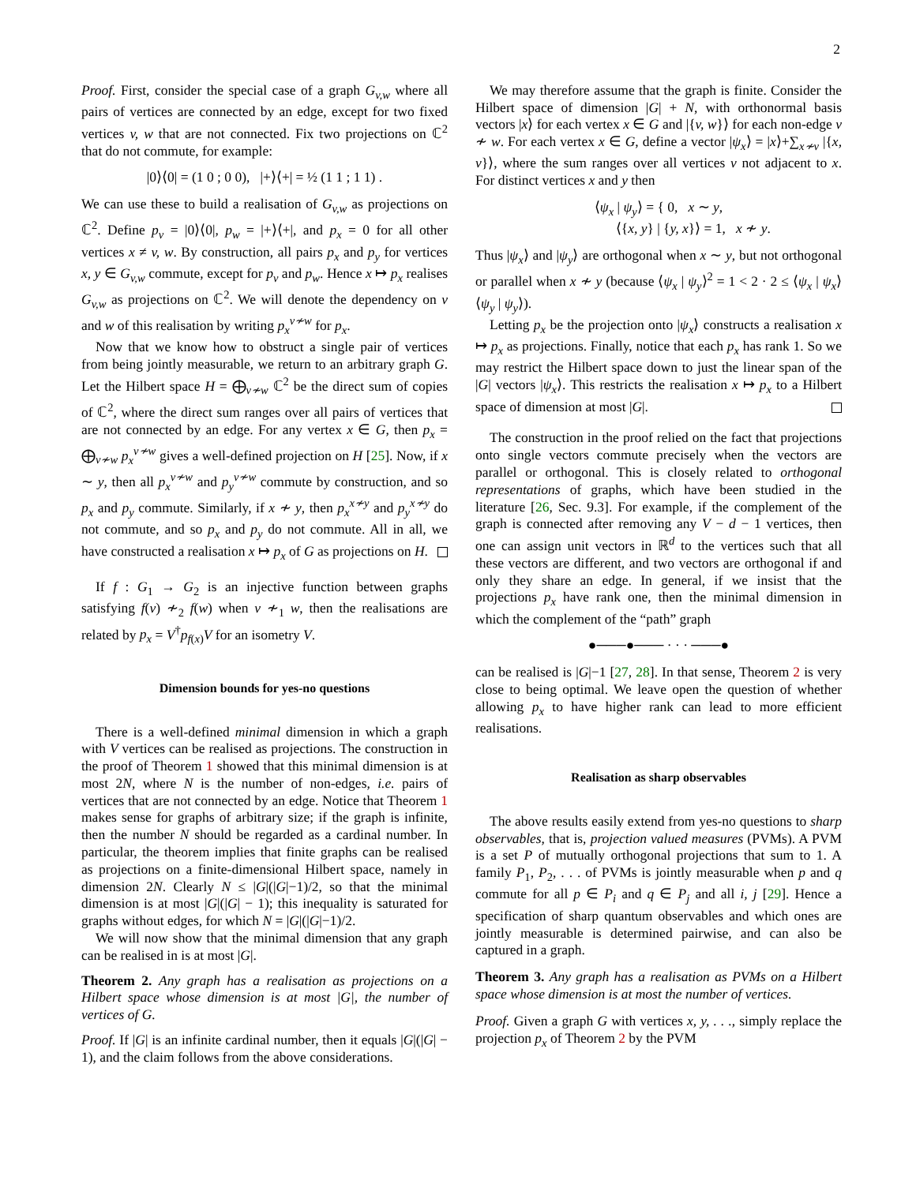2
Proof. First, consider the special case of a graph G<sub>v,w</sub> where all pairs of vertices are connected by an edge, except for two fixed vertices v, w that are not connected. Fix two projections on ℂ<sup>2</sup> that do not commute, for example:
|0⟩⟨0| = (1 0 ; 0 0), |+⟩⟨+| = ½ (1 1 ; 1 1) .
We can use these to build a realisation of G<sub>v,w</sub> as projections on ℂ<sup>2</sup>. Define p<sub>v</sub> = |0⟩⟨0|, p<sub>w</sub> = |+⟩⟨+|, and p<sub>x</sub> = 0 for all other vertices x ≠ v, w. By construction, all pairs p<sub>x</sub> and p<sub>y</sub> for vertices x, y ∈ G<sub>v,w</sub> commute, except for p<sub>v</sub> and p<sub>w</sub>. Hence x ↦ p<sub>x</sub> realises G<sub>v,w</sub> as projections on ℂ<sup>2</sup>. We will denote the dependency on v and w of this realisation by writing p<sub>x</sub><sup>v≁w</sup> for p<sub>x</sub>.
Now that we know how to obstruct a single pair of vertices from being jointly measurable, we return to an arbitrary graph G. Let the Hilbert space H = ⨁<sub>v≁w</sub> ℂ<sup>2</sup> be the direct sum of copies of ℂ<sup>2</sup>, where the direct sum ranges over all pairs of vertices that are not connected by an edge. For any vertex x ∈ G, then p<sub>x</sub> = ⨁<sub>v≁w</sub> p<sub>x</sub><sup>v≁w</sup> gives a well-defined projection on H [25]. Now, if x ∼ y, then all p<sub>x</sub><sup>v≁w</sup> and p<sub>y</sub><sup>v≁w</sup> commute by construction, and so p<sub>x</sub> and p<sub>y</sub> commute. Similarly, if x ≁ y, then p<sub>x</sub><sup>x≁y</sup> and p<sub>y</sub><sup>x≁y</sup> do not commute, and so p<sub>x</sub> and p<sub>y</sub> do not commute. All in all, we have constructed a realisation x ↦ p<sub>x</sub> of G as projections on H.
If f : G<sub>1</sub> → G<sub>2</sub> is an injective function between graphs satisfying f(v) ≁<sub>2</sub> f(w) when v ≁<sub>1</sub> w, then the realisations are related by p<sub>x</sub> = V<sup>†</sup>p<sub>f(x)</sub>V for an isometry V.
Dimension bounds for yes-no questions
There is a well-defined minimal dimension in which a graph with V vertices can be realised as projections. The construction in the proof of Theorem 1 showed that this minimal dimension is at most 2N, where N is the number of non-edges, i.e. pairs of vertices that are not connected by an edge. Notice that Theorem 1 makes sense for graphs of arbitrary size; if the graph is infinite, then the number N should be regarded as a cardinal number. In particular, the theorem implies that finite graphs can be realised as projections on a finite-dimensional Hilbert space, namely in dimension 2N. Clearly N ≤ |G|(|G|−1)/2, so that the minimal dimension is at most |G|(|G| − 1); this inequality is saturated for graphs without edges, for which N = |G|(|G|−1)/2.
We will now show that the minimal dimension that any graph can be realised in is at most |G|.
Theorem 2. Any graph has a realisation as projections on a Hilbert space whose dimension is at most |G|, the number of vertices of G.
Proof. If |G| is an infinite cardinal number, then it equals |G|(|G| − 1), and the claim follows from the above considerations.
We may therefore assume that the graph is finite. Consider the Hilbert space of dimension |G| + N, with orthonormal basis vectors |x⟩ for each vertex x ∈ G and |{v, w}⟩ for each non-edge v ≁ w. For each vertex x ∈ G, define a vector |ψ<sub>x</sub>⟩ = |x⟩+∑<sub>x≁v</sub> |{x, v}⟩, where the sum ranges over all vertices v not adjacent to x. For distinct vertices x and y then
⟨ψ<sub>x</sub> | ψ<sub>y</sub>⟩ = { 0, x ∼ y,
⟨{x, y} | {y, x}⟩ = 1, x ≁ y.
Thus |ψ<sub>x</sub>⟩ and |ψ<sub>y</sub>⟩ are orthogonal when x ∼ y, but not orthogonal or parallel when x ≁ y (because ⟨ψ<sub>x</sub> | ψ<sub>y</sub>⟩<sup>2</sup> = 1 < 2 · 2 ≤ ⟨ψ<sub>x</sub> | ψ<sub>x</sub>⟩⟨ψ<sub>y</sub> | ψ<sub>y</sub>⟩).
Letting p<sub>x</sub> be the projection onto |ψ<sub>x</sub>⟩ constructs a realisation x ↦ p<sub>x</sub> as projections. Finally, notice that each p<sub>x</sub> has rank 1. So we may restrict the Hilbert space down to just the linear span of the |G| vectors |ψ<sub>x</sub>⟩. This restricts the realisation x ↦ p<sub>x</sub> to a Hilbert space of dimension at most |G|.
The construction in the proof relied on the fact that projections onto single vectors commute precisely when the vectors are parallel or orthogonal. This is closely related to orthogonal representations of graphs, which have been studied in the literature [26, Sec. 9.3]. For example, if the complement of the graph is connected after removing any V − d − 1 vertices, then one can assign unit vectors in ℝ<sup>d</sup> to the vertices such that all these vectors are different, and two vectors are orthogonal if and only they share an edge. In general, if we insist that the projections p<sub>x</sub> have rank one, then the minimal dimension in which the complement of the “path” graph
●───●─── · · · ───●
can be realised is |G|−1 [27, 28]. In that sense, Theorem 2 is very close to being optimal. We leave open the question of whether allowing p<sub>x</sub> to have higher rank can lead to more efficient realisations.
Realisation as sharp observables
The above results easily extend from yes-no questions to sharp observables, that is, projection valued measures (PVMs). A PVM is a set P of mutually orthogonal projections that sum to 1. A family P<sub>1</sub>, P<sub>2</sub>, . . . of PVMs is jointly measurable when p and q commute for all p ∈ P<sub>i</sub> and q ∈ P<sub>j</sub> and all i, j [29]. Hence a specification of sharp quantum observables and which ones are jointly measurable is determined pairwise, and can also be captured in a graph.
Theorem 3. Any graph has a realisation as PVMs on a Hilbert space whose dimension is at most the number of vertices.
Proof. Given a graph G with vertices x, y, . . ., simply replace the projection p<sub>x</sub> of Theorem 2 by the PVM